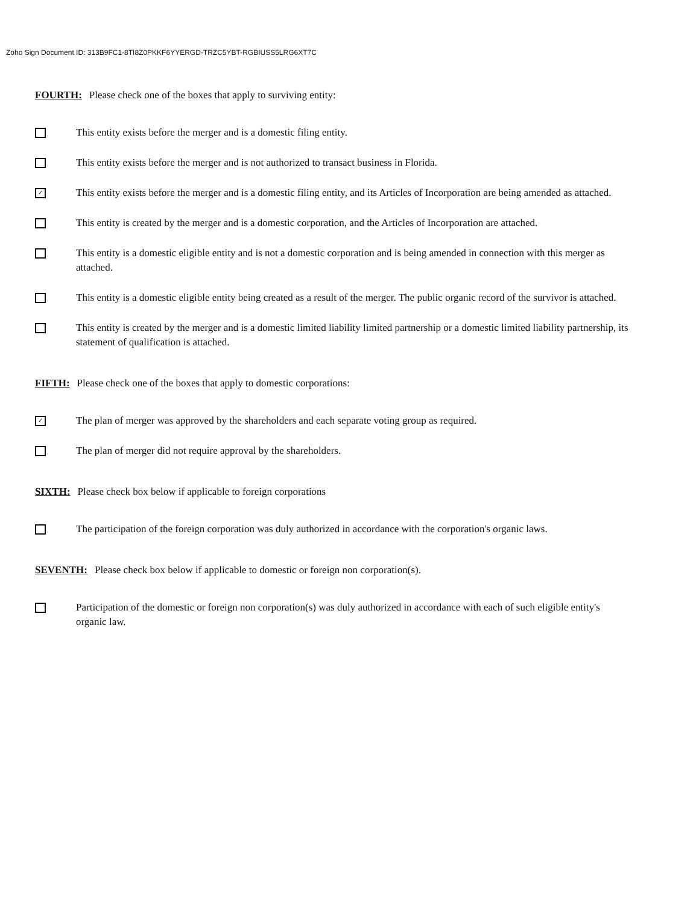Zoho Sign Document ID: 313B9FC1-8TI8Z0PKKF6YYERGD-TRZC5YBT-RGBIUSS5LRG6XT7C
FOURTH: Please check one of the boxes that apply to surviving entity:
This entity exists before the merger and is a domestic filing entity.
This entity exists before the merger and is not authorized to transact business in Florida.
✓
This entity exists before the merger and is a domestic filing entity, and its Articles of Incorporation are being amended as attached.
This entity is created by the merger and is a domestic corporation, and the Articles of Incorporation are attached.
This entity is a domestic eligible entity and is not a domestic corporation and is being amended in connection with this merger as attached.
This entity is a domestic eligible entity being created as a result of the merger. The public organic record of the survivor is attached.
This entity is created by the merger and is a domestic limited liability limited partnership or a domestic limited liability partnership, its statement of qualification is attached.
FIFTH: Please check one of the boxes that apply to domestic corporations:
✓
The plan of merger was approved by the shareholders and each separate voting group as required.
The plan of merger did not require approval by the shareholders.
SIXTH: Please check box below if applicable to foreign corporations
The participation of the foreign corporation was duly authorized in accordance with the corporation's organic laws.
SEVENTH: Please check box below if applicable to domestic or foreign non corporation(s).
Participation of the domestic or foreign non corporation(s) was duly authorized in accordance with each of such eligible entity's organic law.